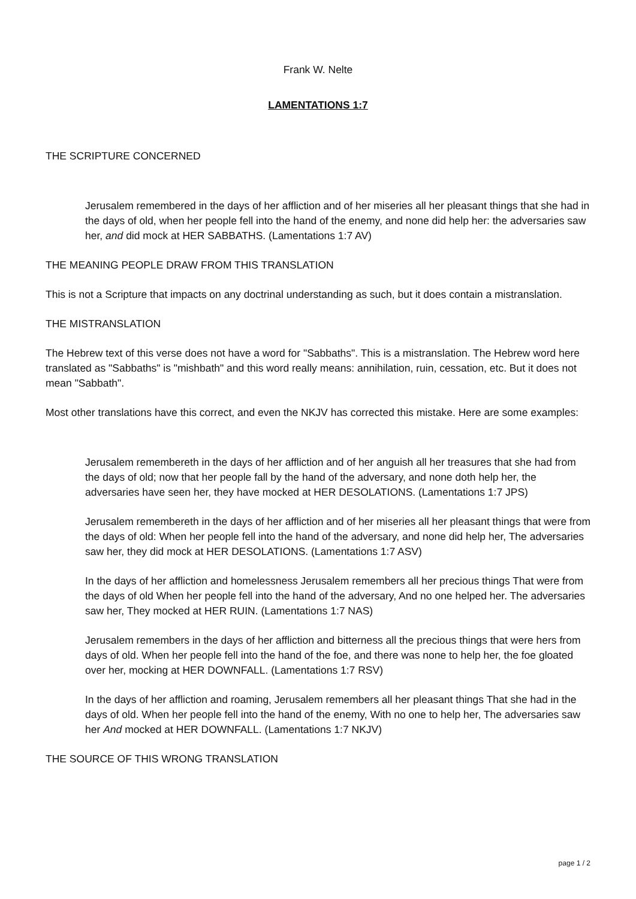Frank W. Nelte
LAMENTATIONS 1:7
THE SCRIPTURE CONCERNED
Jerusalem remembered in the days of her affliction and of her miseries all her pleasant things that she had in the days of old, when her people fell into the hand of the enemy, and none did help her: the adversaries saw her, and did mock at HER SABBATHS. (Lamentations 1:7 AV)
THE MEANING PEOPLE DRAW FROM THIS TRANSLATION
This is not a Scripture that impacts on any doctrinal understanding as such, but it does contain a mistranslation.
THE MISTRANSLATION
The Hebrew text of this verse does not have a word for "Sabbaths". This is a mistranslation. The Hebrew word here translated as "Sabbaths" is "mishbath" and this word really means: annihilation, ruin, cessation, etc. But it does not mean "Sabbath".
Most other translations have this correct, and even the NKJV has corrected this mistake. Here are some examples:
Jerusalem remembereth in the days of her affliction and of her anguish all her treasures that she had from the days of old; now that her people fall by the hand of the adversary, and none doth help her, the adversaries have seen her, they have mocked at HER DESOLATIONS. (Lamentations 1:7 JPS)
Jerusalem remembereth in the days of her affliction and of her miseries all her pleasant things that were from the days of old: When her people fell into the hand of the adversary, and none did help her, The adversaries saw her, they did mock at HER DESOLATIONS. (Lamentations 1:7 ASV)
In the days of her affliction and homelessness Jerusalem remembers all her precious things That were from the days of old When her people fell into the hand of the adversary, And no one helped her. The adversaries saw her, They mocked at HER RUIN. (Lamentations 1:7 NAS)
Jerusalem remembers in the days of her affliction and bitterness all the precious things that were hers from days of old. When her people fell into the hand of the foe, and there was none to help her, the foe gloated over her, mocking at HER DOWNFALL. (Lamentations 1:7 RSV)
In the days of her affliction and roaming, Jerusalem remembers all her pleasant things That she had in the days of old. When her people fell into the hand of the enemy, With no one to help her, The adversaries saw her And mocked at HER DOWNFALL. (Lamentations 1:7 NKJV)
THE SOURCE OF THIS WRONG TRANSLATION
page 1 / 2